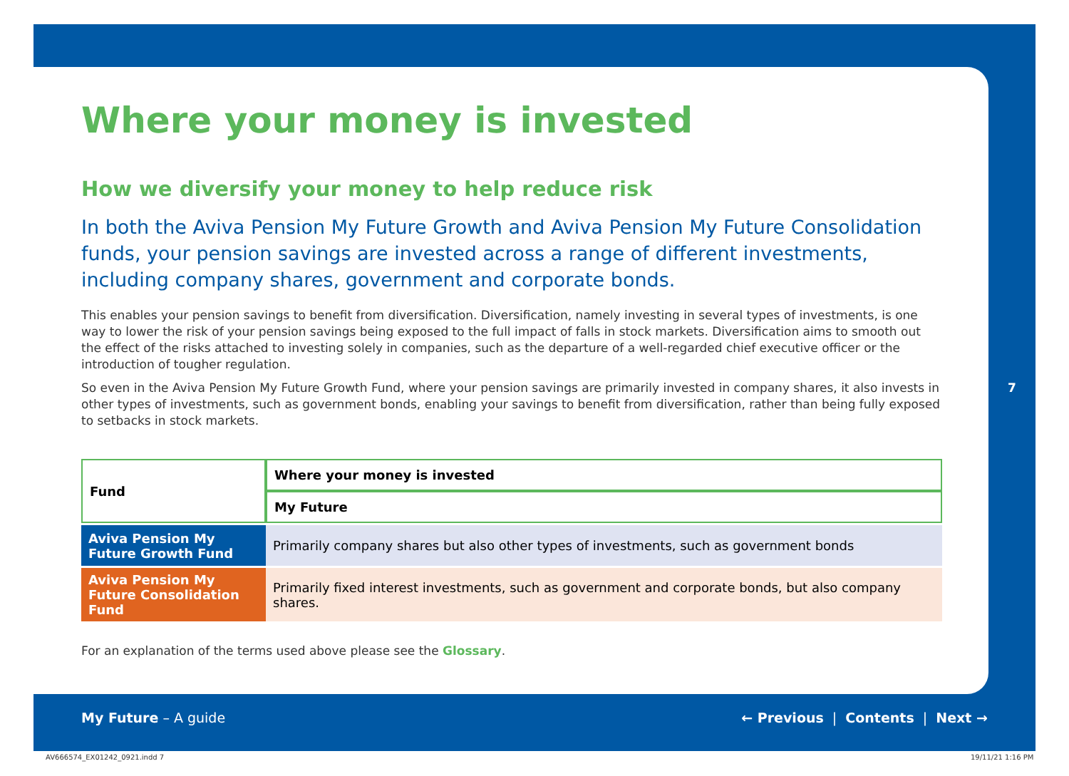Where your money is invested
How we diversify your money to help reduce risk
In both the Aviva Pension My Future Growth and Aviva Pension My Future Consolidation funds, your pension savings are invested across a range of different investments, including company shares, government and corporate bonds.
This enables your pension savings to benefit from diversification. Diversification, namely investing in several types of investments, is one way to lower the risk of your pension savings being exposed to the full impact of falls in stock markets. Diversification aims to smooth out the effect of the risks attached to investing solely in companies, such as the departure of a well-regarded chief executive officer or the introduction of tougher regulation.
So even in the Aviva Pension My Future Growth Fund, where your pension savings are primarily invested in company shares, it also invests in other types of investments, such as government bonds, enabling your savings to benefit from diversification, rather than being fully exposed to setbacks in stock markets.
| Fund | Where your money is invested |
| | My Future |
| Aviva Pension My Future Growth Fund | Primarily company shares but also other types of investments, such as government bonds |
| Aviva Pension My Future Consolidation Fund | Primarily fixed interest investments, such as government and corporate bonds, but also company shares. |
For an explanation of the terms used above please see the Glossary.
7
My Future – A guide ← Previous | Contents | Next →
AV666574_EX01242_0921.indd 7 19/11/21 1:16 PM